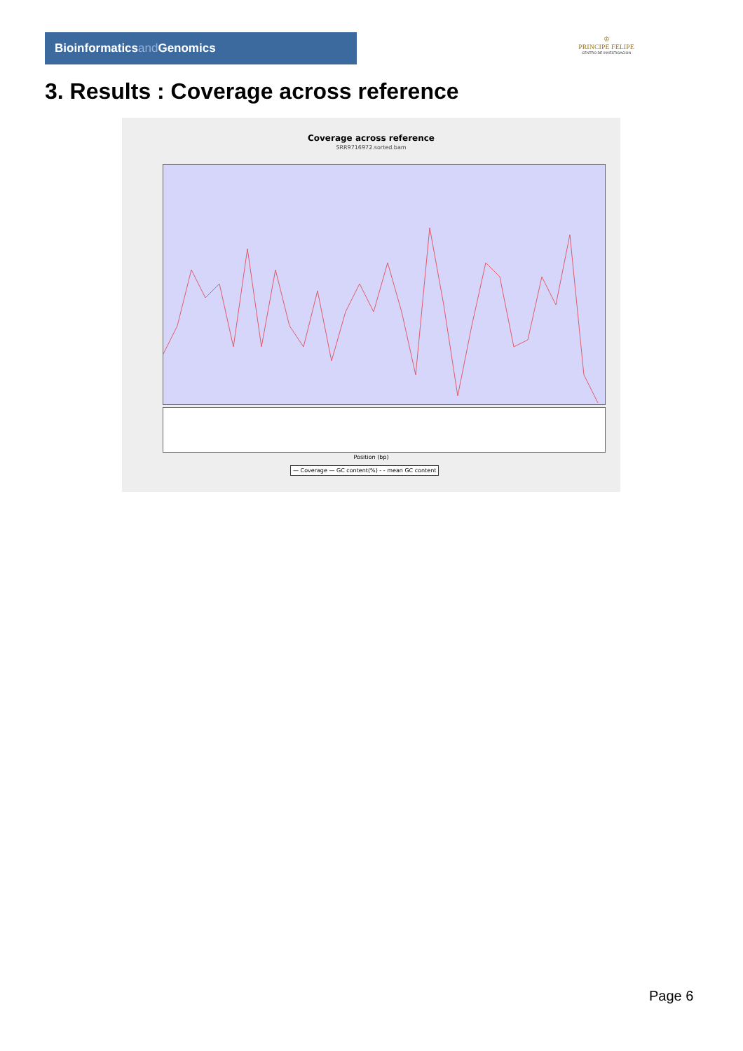Bioinformaticsand Genomics
♔
PRINCIPE FELIPE
CENTRO DE INVESTIGACION
3. Results : Coverage across reference
Coverage across reference
SRR9716972.sorted.bam
Position (bp)
— Coverage — GC content(%) - - mean GC content
Page 6